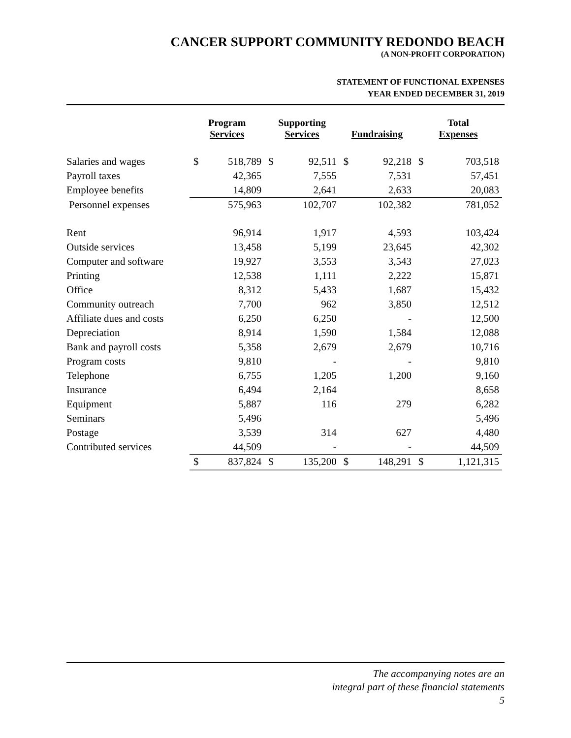CANCER SUPPORT COMMUNITY REDONDO BEACH
(A NON-PROFIT CORPORATION)
STATEMENT OF FUNCTIONAL EXPENSES
YEAR ENDED DECEMBER 31, 2019
| | Program Services | | Supporting Services | | Fundraising | | Total Expenses | |
| --- | --- | --- | --- | --- | --- | --- | --- | --- |
| Salaries and wages | $ | 518,789 | $ | 92,511 | $ | 92,218 | $ | 703,518 |
| Payroll taxes | | 42,365 | | 7,555 | | 7,531 | | 57,451 |
| Employee benefits | | 14,809 | | 2,641 | | 2,633 | | 20,083 |
| Personnel expenses | | 575,963 | | 102,707 | | 102,382 | | 781,052 |
| Rent | | 96,914 | | 1,917 | | 4,593 | | 103,424 |
| Outside services | | 13,458 | | 5,199 | | 23,645 | | 42,302 |
| Computer and software | | 19,927 | | 3,553 | | 3,543 | | 27,023 |
| Printing | | 12,538 | | 1,111 | | 2,222 | | 15,871 |
| Office | | 8,312 | | 5,433 | | 1,687 | | 15,432 |
| Community outreach | | 7,700 | | 962 | | 3,850 | | 12,512 |
| Affiliate dues and costs | | 6,250 | | 6,250 | | - | | 12,500 |
| Depreciation | | 8,914 | | 1,590 | | 1,584 | | 12,088 |
| Bank and payroll costs | | 5,358 | | 2,679 | | 2,679 | | 10,716 |
| Program costs | | 9,810 | | - | | - | | 9,810 |
| Telephone | | 6,755 | | 1,205 | | 1,200 | | 9,160 |
| Insurance | | 6,494 | | 2,164 | | | | 8,658 |
| Equipment | | 5,887 | | 116 | | 279 | | 6,282 |
| Seminars | | 5,496 | | | | | | 5,496 |
| Postage | | 3,539 | | 314 | | 627 | | 4,480 |
| Contributed services | | 44,509 | | - | | - | | 44,509 |
| | $ | 837,824 | $ | 135,200 | $ | 148,291 | $ | 1,121,315 |
The accompanying notes are an
integral part of these financial statements
5